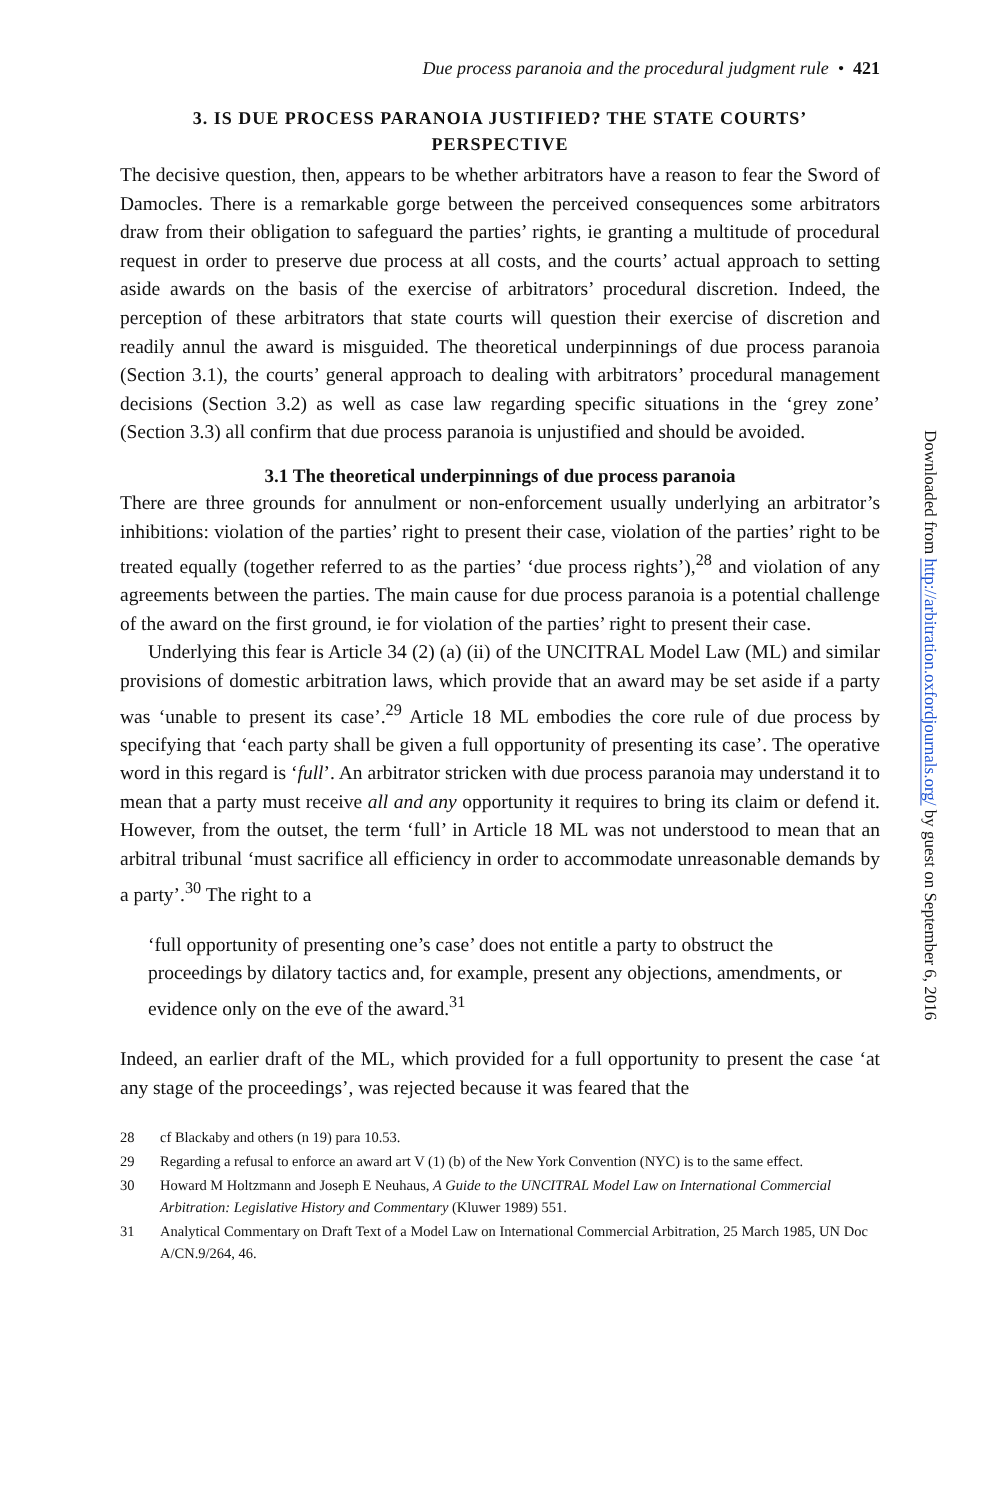Due process paranoia and the procedural judgment rule • 421
3. IS DUE PROCESS PARANOIA JUSTIFIED? THE STATE COURTS’ PERSPECTIVE
The decisive question, then, appears to be whether arbitrators have a reason to fear the Sword of Damocles. There is a remarkable gorge between the perceived consequences some arbitrators draw from their obligation to safeguard the parties’ rights, ie granting a multitude of procedural request in order to preserve due process at all costs, and the courts’ actual approach to setting aside awards on the basis of the exercise of arbitrators’ procedural discretion. Indeed, the perception of these arbitrators that state courts will question their exercise of discretion and readily annul the award is misguided. The theoretical underpinnings of due process paranoia (Section 3.1), the courts’ general approach to dealing with arbitrators’ procedural management decisions (Section 3.2) as well as case law regarding specific situations in the ‘grey zone’ (Section 3.3) all confirm that due process paranoia is unjustified and should be avoided.
3.1 The theoretical underpinnings of due process paranoia
There are three grounds for annulment or non-enforcement usually underlying an arbitrator’s inhibitions: violation of the parties’ right to present their case, violation of the parties’ right to be treated equally (together referred to as the parties’ ‘due process rights’),<sup>28</sup> and violation of any agreements between the parties. The main cause for due process paranoia is a potential challenge of the award on the first ground, ie for violation of the parties’ right to present their case.
Underlying this fear is Article 34 (2) (a) (ii) of the UNCITRAL Model Law (ML) and similar provisions of domestic arbitration laws, which provide that an award may be set aside if a party was ‘unable to present its case’.<sup>29</sup> Article 18 ML embodies the core rule of due process by specifying that ‘each party shall be given a full opportunity of presenting its case’. The operative word in this regard is ‘full’. An arbitrator stricken with due process paranoia may understand it to mean that a party must receive all and any opportunity it requires to bring its claim or defend it. However, from the outset, the term ‘full’ in Article 18 ML was not understood to mean that an arbitral tribunal ‘must sacrifice all efficiency in order to accommodate unreasonable demands by a party’.<sup>30</sup> The right to a
‘full opportunity of presenting one’s case’ does not entitle a party to obstruct the proceedings by dilatory tactics and, for example, present any objections, amendments, or evidence only on the eve of the award.<sup>31</sup>
Indeed, an earlier draft of the ML, which provided for a full opportunity to present the case ‘at any stage of the proceedings’, was rejected because it was feared that the
28 cf Blackaby and others (n 19) para 10.53.
29 Regarding a refusal to enforce an award art V (1) (b) of the New York Convention (NYC) is to the same effect.
30 Howard M Holtzmann and Joseph E Neuhaus, A Guide to the UNCITRAL Model Law on International Commercial Arbitration: Legislative History and Commentary (Kluwer 1989) 551.
31 Analytical Commentary on Draft Text of a Model Law on International Commercial Arbitration, 25 March 1985, UN Doc A/CN.9/264, 46.
Downloaded from http://arbitration.oxfordjournals.org/ by guest on September 6, 2016